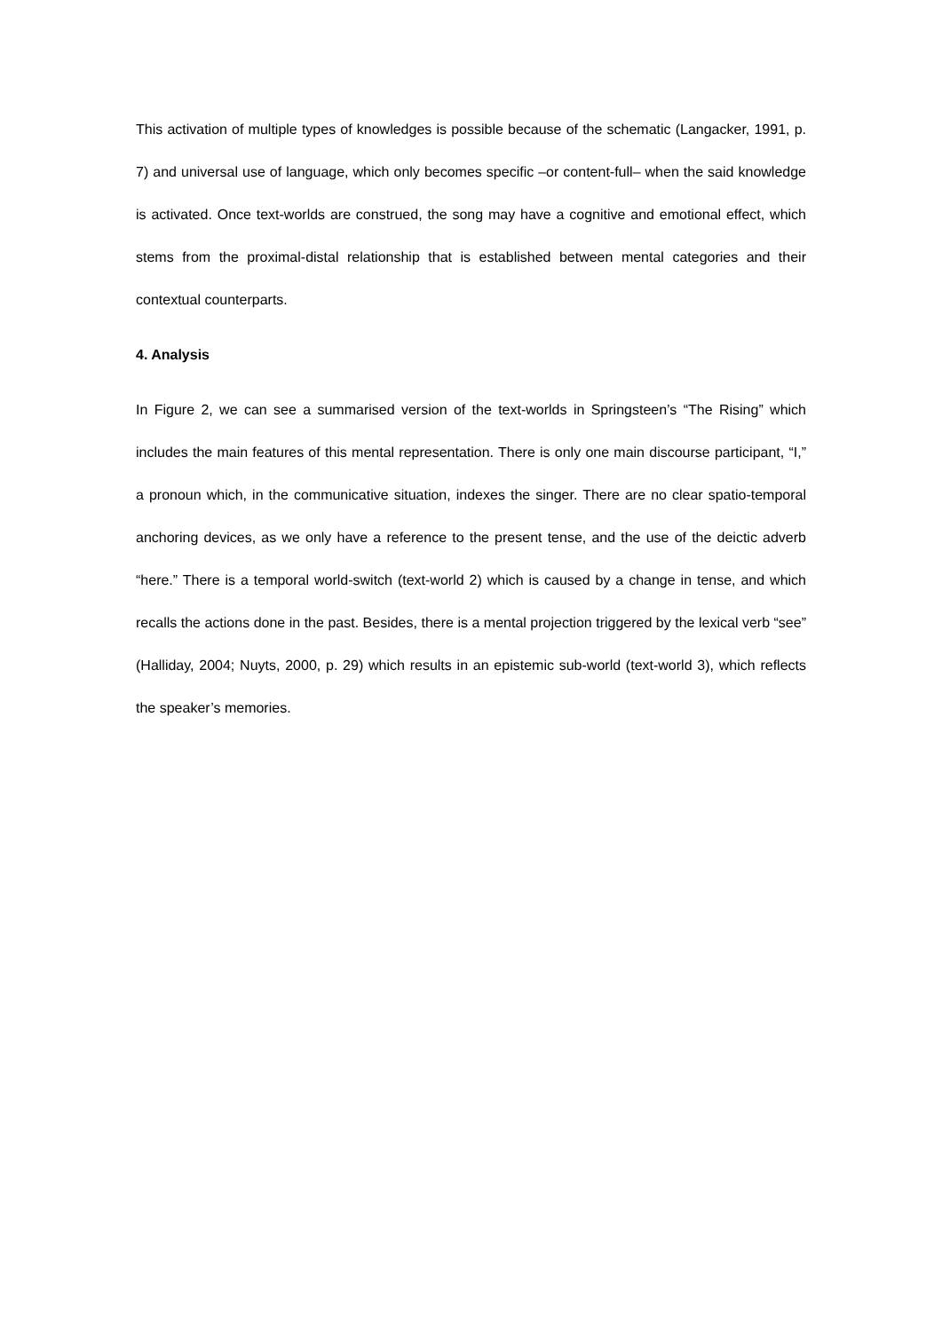This activation of multiple types of knowledges is possible because of the schematic (Langacker, 1991, p. 7) and universal use of language, which only becomes specific –or content-full– when the said knowledge is activated. Once text-worlds are construed, the song may have a cognitive and emotional effect, which stems from the proximal-distal relationship that is established between mental categories and their contextual counterparts.
4. Analysis
In Figure 2, we can see a summarised version of the text-worlds in Springsteen’s “The Rising” which includes the main features of this mental representation. There is only one main discourse participant, “I,” a pronoun which, in the communicative situation, indexes the singer. There are no clear spatio-temporal anchoring devices, as we only have a reference to the present tense, and the use of the deictic adverb “here.” There is a temporal world-switch (text-world 2) which is caused by a change in tense, and which recalls the actions done in the past. Besides, there is a mental projection triggered by the lexical verb “see” (Halliday, 2004; Nuyts, 2000, p. 29) which results in an epistemic sub-world (text-world 3), which reflects the speaker’s memories.